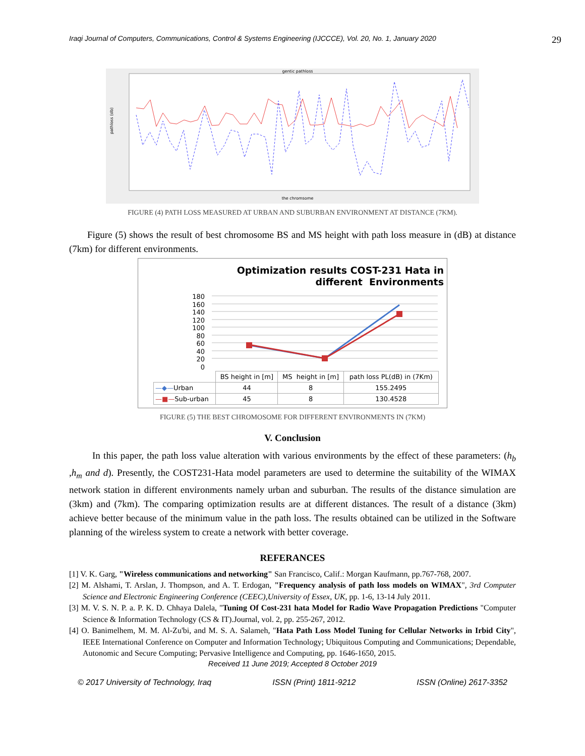Iraqi Journal of Computers, Communications, Control & Systems Engineering (IJCCCE), Vol. 20, No. 1, January 2020 29
gentic pathloss
the chromsome
pathloss (db)
FIGURE (4) PATH LOSS MEASURED AT URBAN AND SUBURBAN ENVIRONMENT AT DISTANCE (7KM).
Figure (5) shows the result of best chromosome BS and MS height with path loss measure in (dB) at distance (7km) for different environments.
Optimization results COST-231 Hata in
different Environments
180
160
140
120
100
80
60
40
20
0
| | BS height in [m] | MS height in [m] | path loss PL(dB) in (7Km) |
| --- | --- | --- | --- |
| —◆— Urban | 44 | 8 | 155.2495 |
| —■— Sub-urban | 45 | 8 | 130.4528 |
FIGURE (5) THE BEST CHROMOSOME FOR DIFFERENT ENVIRONMENTS IN (7KM)
V. Conclusion
In this paper, the path loss value alteration with various environments by the effect of these parameters: (h<sub>b</sub> ,h<sub>m</sub> and d). Presently, the COST231-Hata model parameters are used to determine the suitability of the WIMAX network station in different environments namely urban and suburban. The results of the distance simulation are (3km) and (7km). The comparing optimization results are at different distances. The result of a distance (3km) achieve better because of the minimum value in the path loss. The results obtained can be utilized in the Software planning of the wireless system to create a network with better coverage.
REFERANCES
[1] V. K. Garg, "Wireless communications and networking" San Francisco, Calif.: Morgan Kaufmann, pp.767-768, 2007.
[2] M. Alshami, T. Arslan, J. Thompson, and A. T. Erdogan, "Frequency analysis of path loss models on WIMAX", 3rd Computer Science and Electronic Engineering Conference (CEEC),University of Essex, UK, pp. 1-6, 13-14 July 2011.
[3] M. V. S. N. P. a. P. K. D. Chhaya Dalela, "Tuning Of Cost-231 hata Model for Radio Wave Propagation Predictions "Computer Science & Information Technology (CS & IT).Journal, vol. 2, pp. 255-267, 2012.
[4] O. Banimelhem, M. M. Al-Zu'bi, and M. S. A. Salameh, "Hata Path Loss Model Tuning for Cellular Networks in Irbid City", IEEE International Conference on Computer and Information Technology; Ubiquitous Computing and Communications; Dependable, Autonomic and Secure Computing; Pervasive Intelligence and Computing, pp. 1646-1650, 2015.
Received 11 June 2019; Accepted 8 October 2019
© 2017 University of Technology, Iraq ISSN (Print) 1811-9212 ISSN (Online) 2617-3352